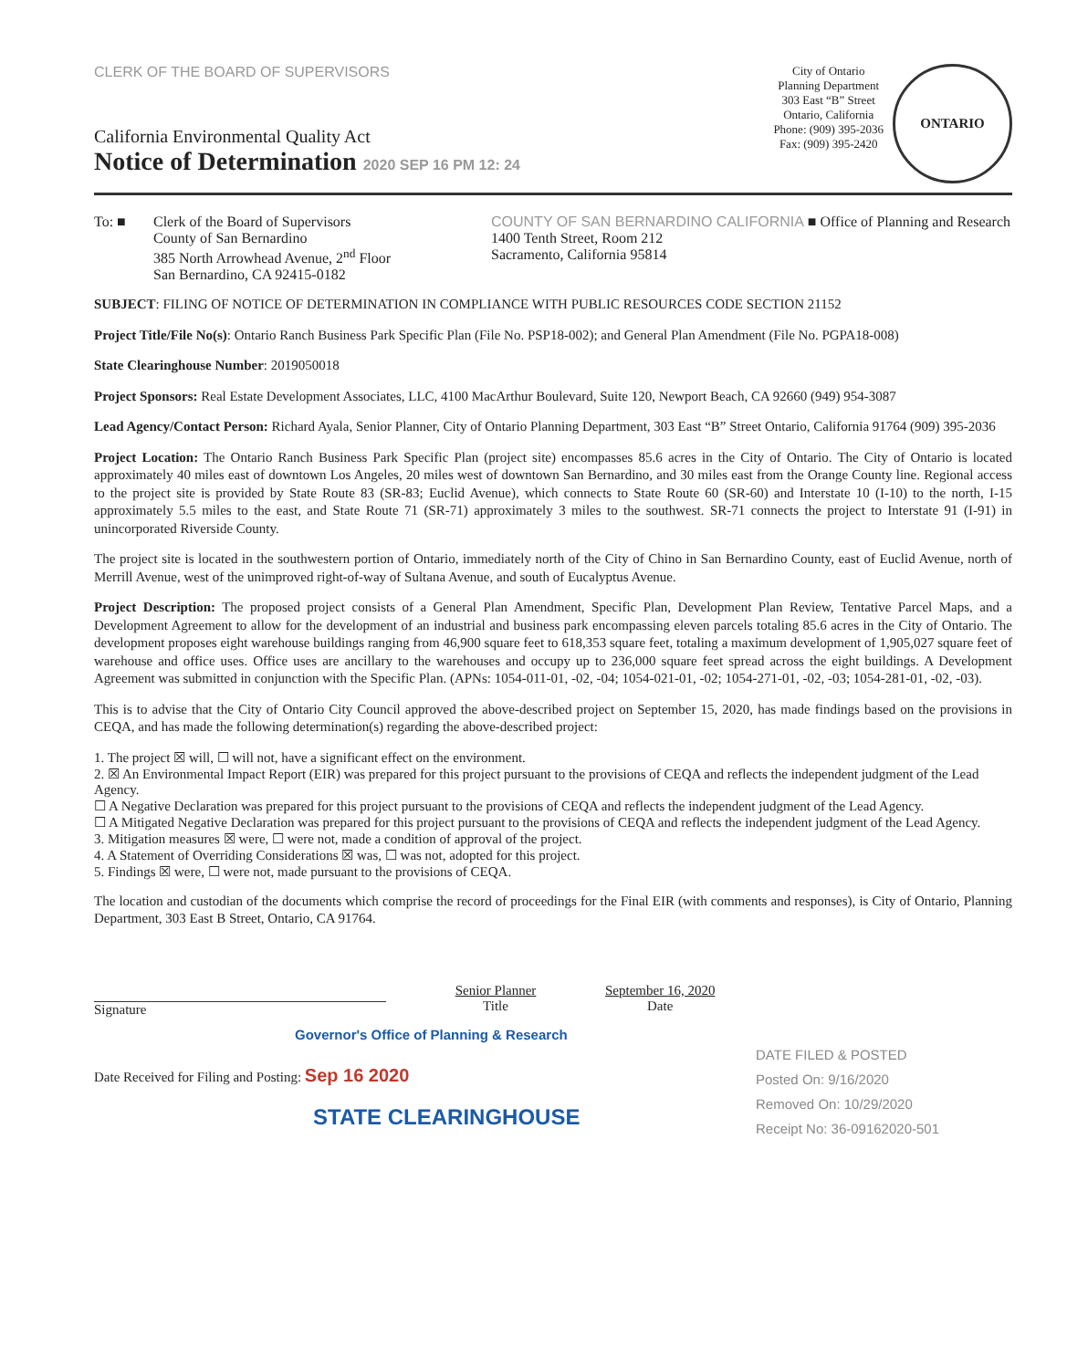CLERK OF THE BOARD OF SUPERVISORS
California Environmental Quality Act
Notice of Determination 2020 SEP 16 PM 12: 24
City of Ontario
Planning Department
303 East “B” Street
Ontario, California
Phone: (909) 395-2036
Fax: (909) 395-2420
ONTARIO
To: ■ Clerk of the Board of Supervisors
County of San Bernardino
385 North Arrowhead Avenue, 2<sup>nd</sup> Floor
San Bernardino, CA 92415-0182
COUNTY OF SAN BERNARDINO CALIFORNIA ■ Office of Planning and Research
1400 Tenth Street, Room 212
Sacramento, California 95814
SUBJECT: FILING OF NOTICE OF DETERMINATION IN COMPLIANCE WITH PUBLIC RESOURCES CODE SECTION 21152
Project Title/File No(s): Ontario Ranch Business Park Specific Plan (File No. PSP18-002); and General Plan Amendment (File No. PGPA18-008)
State Clearinghouse Number: 2019050018
Project Sponsors: Real Estate Development Associates, LLC, 4100 MacArthur Boulevard, Suite 120, Newport Beach, CA 92660 (949) 954-3087
Lead Agency/Contact Person: Richard Ayala, Senior Planner, City of Ontario Planning Department, 303 East “B” Street Ontario, California 91764 (909) 395-2036
Project Location: The Ontario Ranch Business Park Specific Plan (project site) encompasses 85.6 acres in the City of Ontario. The City of Ontario is located approximately 40 miles east of downtown Los Angeles, 20 miles west of downtown San Bernardino, and 30 miles east from the Orange County line. Regional access to the project site is provided by State Route 83 (SR-83; Euclid Avenue), which connects to State Route 60 (SR-60) and Interstate 10 (I-10) to the north, I-15 approximately 5.5 miles to the east, and State Route 71 (SR-71) approximately 3 miles to the southwest. SR-71 connects the project to Interstate 91 (I-91) in unincorporated Riverside County.
The project site is located in the southwestern portion of Ontario, immediately north of the City of Chino in San Bernardino County, east of Euclid Avenue, north of Merrill Avenue, west of the unimproved right-of-way of Sultana Avenue, and south of Eucalyptus Avenue.
Project Description: The proposed project consists of a General Plan Amendment, Specific Plan, Development Plan Review, Tentative Parcel Maps, and a Development Agreement to allow for the development of an industrial and business park encompassing eleven parcels totaling 85.6 acres in the City of Ontario. The development proposes eight warehouse buildings ranging from 46,900 square feet to 618,353 square feet, totaling a maximum development of 1,905,027 square feet of warehouse and office uses. Office uses are ancillary to the warehouses and occupy up to 236,000 square feet spread across the eight buildings. A Development Agreement was submitted in conjunction with the Specific Plan. (APNs: 1054-011-01, -02, -04; 1054-021-01, -02; 1054-271-01, -02, -03; 1054-281-01, -02, -03).
This is to advise that the City of Ontario City Council approved the above-described project on September 15, 2020, has made findings based on the provisions in CEQA, and has made the following determination(s) regarding the above-described project:
1. The project ☒ will, ☐ will not, have a significant effect on the environment.
2. ☒ An Environmental Impact Report (EIR) was prepared for this project pursuant to the provisions of CEQA and reflects the independent judgment of the Lead Agency.
☐ A Negative Declaration was prepared for this project pursuant to the provisions of CEQA and reflects the independent judgment of the Lead Agency.
☐ A Mitigated Negative Declaration was prepared for this project pursuant to the provisions of CEQA and reflects the independent judgment of the Lead Agency.
3. Mitigation measures ☒ were, ☐ were not, made a condition of approval of the project.
4. A Statement of Overriding Considerations ☒ was, ☐ was not, adopted for this project.
5. Findings ☒ were, ☐ were not, made pursuant to the provisions of CEQA.
The location and custodian of the documents which comprise the record of proceedings for the Final EIR (with comments and responses), is City of Ontario, Planning Department, 303 East B Street, Ontario, CA 91764.
Signature
Senior Planner
Title
September 16, 2020
Date
Governor's Office of Planning & Research
DATE FILED & POSTED
Posted On: 9/16/2020
Removed On: 10/29/2020
Receipt No: 36-09162020-501
Date Received for Filing and Posting: Sep 16 2020
STATE CLEARINGHOUSE